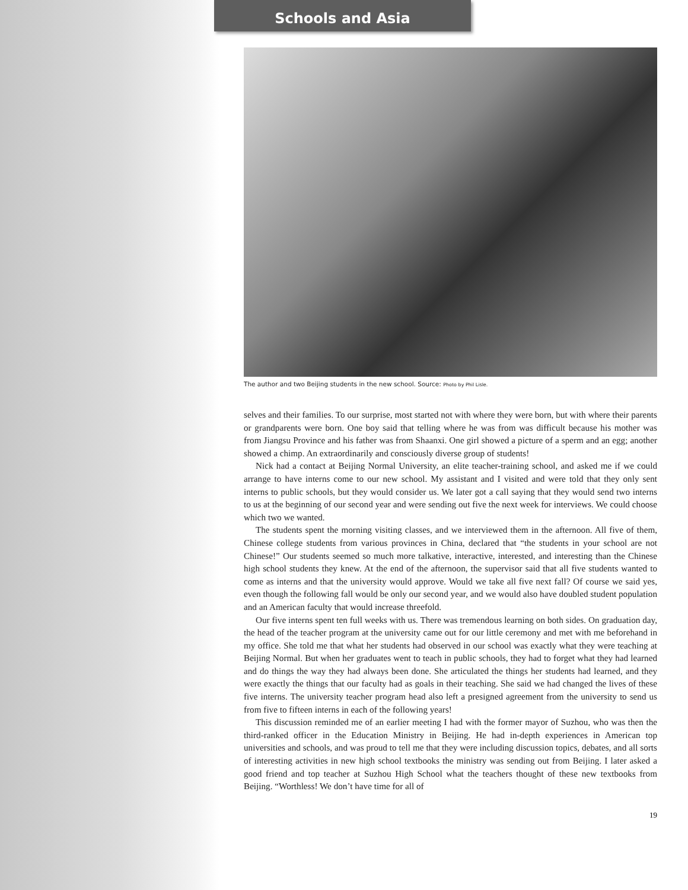Schools and Asia
The author and two Beijing students in the new school. Source: Photo by Phil Lisle.
selves and their families. To our surprise, most started not with where they were born, but with where their parents or grandparents were born. One boy said that telling where he was from was difficult because his mother was from Jiangsu Province and his father was from Shaanxi. One girl showed a picture of a sperm and an egg; another showed a chimp. An extraordinarily and consciously diverse group of students!
Nick had a contact at Beijing Normal University, an elite teacher-training school, and asked me if we could arrange to have interns come to our new school. My assistant and I visited and were told that they only sent interns to public schools, but they would consider us. We later got a call saying that they would send two interns to us at the beginning of our second year and were sending out five the next week for interviews. We could choose which two we wanted.
The students spent the morning visiting classes, and we interviewed them in the afternoon. All five of them, Chinese college students from various provinces in China, declared that “the students in your school are not Chinese!” Our students seemed so much more talkative, interactive, interested, and interesting than the Chinese high school students they knew. At the end of the afternoon, the supervisor said that all five students wanted to come as interns and that the university would approve. Would we take all five next fall? Of course we said yes, even though the following fall would be only our second year, and we would also have doubled student population and an American faculty that would increase threefold.
Our five interns spent ten full weeks with us. There was tremendous learning on both sides. On graduation day, the head of the teacher program at the university came out for our little ceremony and met with me beforehand in my office. She told me that what her students had observed in our school was exactly what they were teaching at Beijing Normal. But when her graduates went to teach in public schools, they had to forget what they had learned and do things the way they had always been done. She articulated the things her students had learned, and they were exactly the things that our faculty had as goals in their teaching. She said we had changed the lives of these five interns. The university teacher program head also left a presigned agreement from the university to send us from five to fifteen interns in each of the following years!
This discussion reminded me of an earlier meeting I had with the former mayor of Suzhou, who was then the third-ranked officer in the Education Ministry in Beijing. He had in-depth experiences in American top universities and schools, and was proud to tell me that they were including discussion topics, debates, and all sorts of interesting activities in new high school textbooks the ministry was sending out from Beijing. I later asked a good friend and top teacher at Suzhou High School what the teachers thought of these new textbooks from Beijing. “Worthless! We don’t have time for all of
19